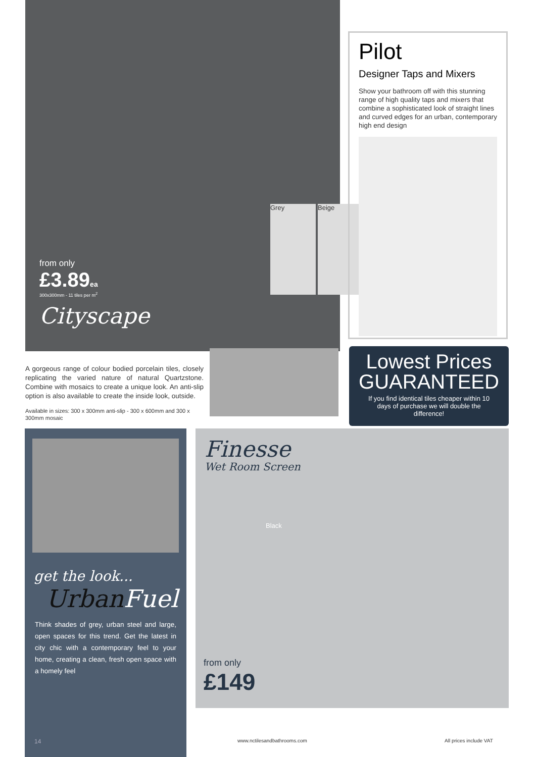from only
£3.89ea
300x300mm - 11 tiles per m<sup>2</sup>
Cityscape
Grey Beige
Pilot
Designer Taps and Mixers
Show your bathroom off with this stunning range of high quality taps and mixers that combine a sophisticated look of straight lines and curved edges for an urban, contemporary high end design
A gorgeous range of colour bodied porcelain tiles, closely replicating the varied nature of natural Quartzstone. Combine with mosaics to create a unique look. An anti-slip option is also available to create the inside look, outside.
Available in sizes: 300 x 300mm anti-slip - 300 x 600mm and 300 x 300mm mosaic
Lowest Prices
GUARANTEED
If you find identical tiles cheaper within 10 days of purchase we will double the difference!
get the look...
UrbanFuel
Think shades of grey, urban steel and large, open spaces for this trend. Get the latest in city chic with a contemporary feel to your home, creating a clean, fresh open space with a homely feel
Finesse
Wet Room Screen
from only
£149
14 www.nctilesandbathrooms.com All prices include VAT
Black